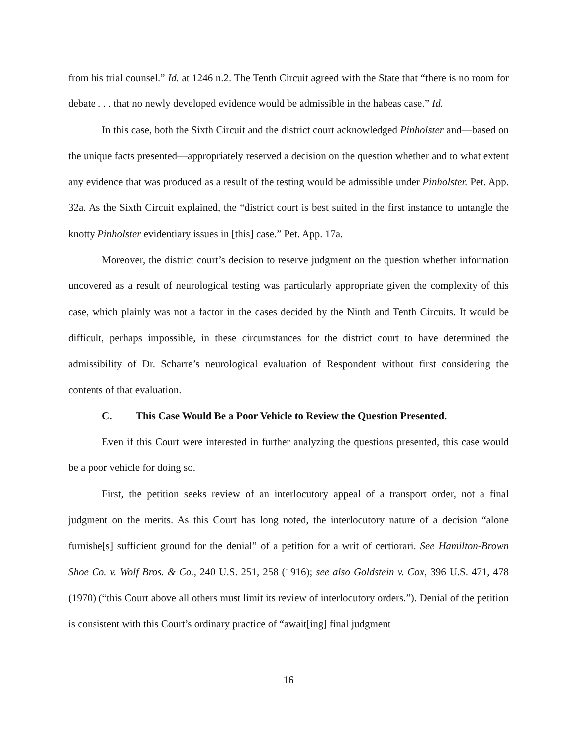from his trial counsel.” Id. at 1246 n.2. The Tenth Circuit agreed with the State that “there is no room for debate . . . that no newly developed evidence would be admissible in the habeas case.” Id.
In this case, both the Sixth Circuit and the district court acknowledged Pinholster and—based on the unique facts presented—appropriately reserved a decision on the question whether and to what extent any evidence that was produced as a result of the testing would be admissible under Pinholster. Pet. App. 32a. As the Sixth Circuit explained, the “district court is best suited in the first instance to untangle the knotty Pinholster evidentiary issues in [this] case.” Pet. App. 17a.
Moreover, the district court’s decision to reserve judgment on the question whether information uncovered as a result of neurological testing was particularly appropriate given the complexity of this case, which plainly was not a factor in the cases decided by the Ninth and Tenth Circuits. It would be difficult, perhaps impossible, in these circumstances for the district court to have determined the admissibility of Dr. Scharre’s neurological evaluation of Respondent without first considering the contents of that evaluation.
C. This Case Would Be a Poor Vehicle to Review the Question Presented.
Even if this Court were interested in further analyzing the questions presented, this case would be a poor vehicle for doing so.
First, the petition seeks review of an interlocutory appeal of a transport order, not a final judgment on the merits. As this Court has long noted, the interlocutory nature of a decision “alone furnishe[s] sufficient ground for the denial” of a petition for a writ of certiorari. See Hamilton-Brown Shoe Co. v. Wolf Bros. & Co., 240 U.S. 251, 258 (1916); see also Goldstein v. Cox, 396 U.S. 471, 478 (1970) (“this Court above all others must limit its review of interlocutory orders.”). Denial of the petition is consistent with this Court’s ordinary practice of “await[ing] final judgment
16